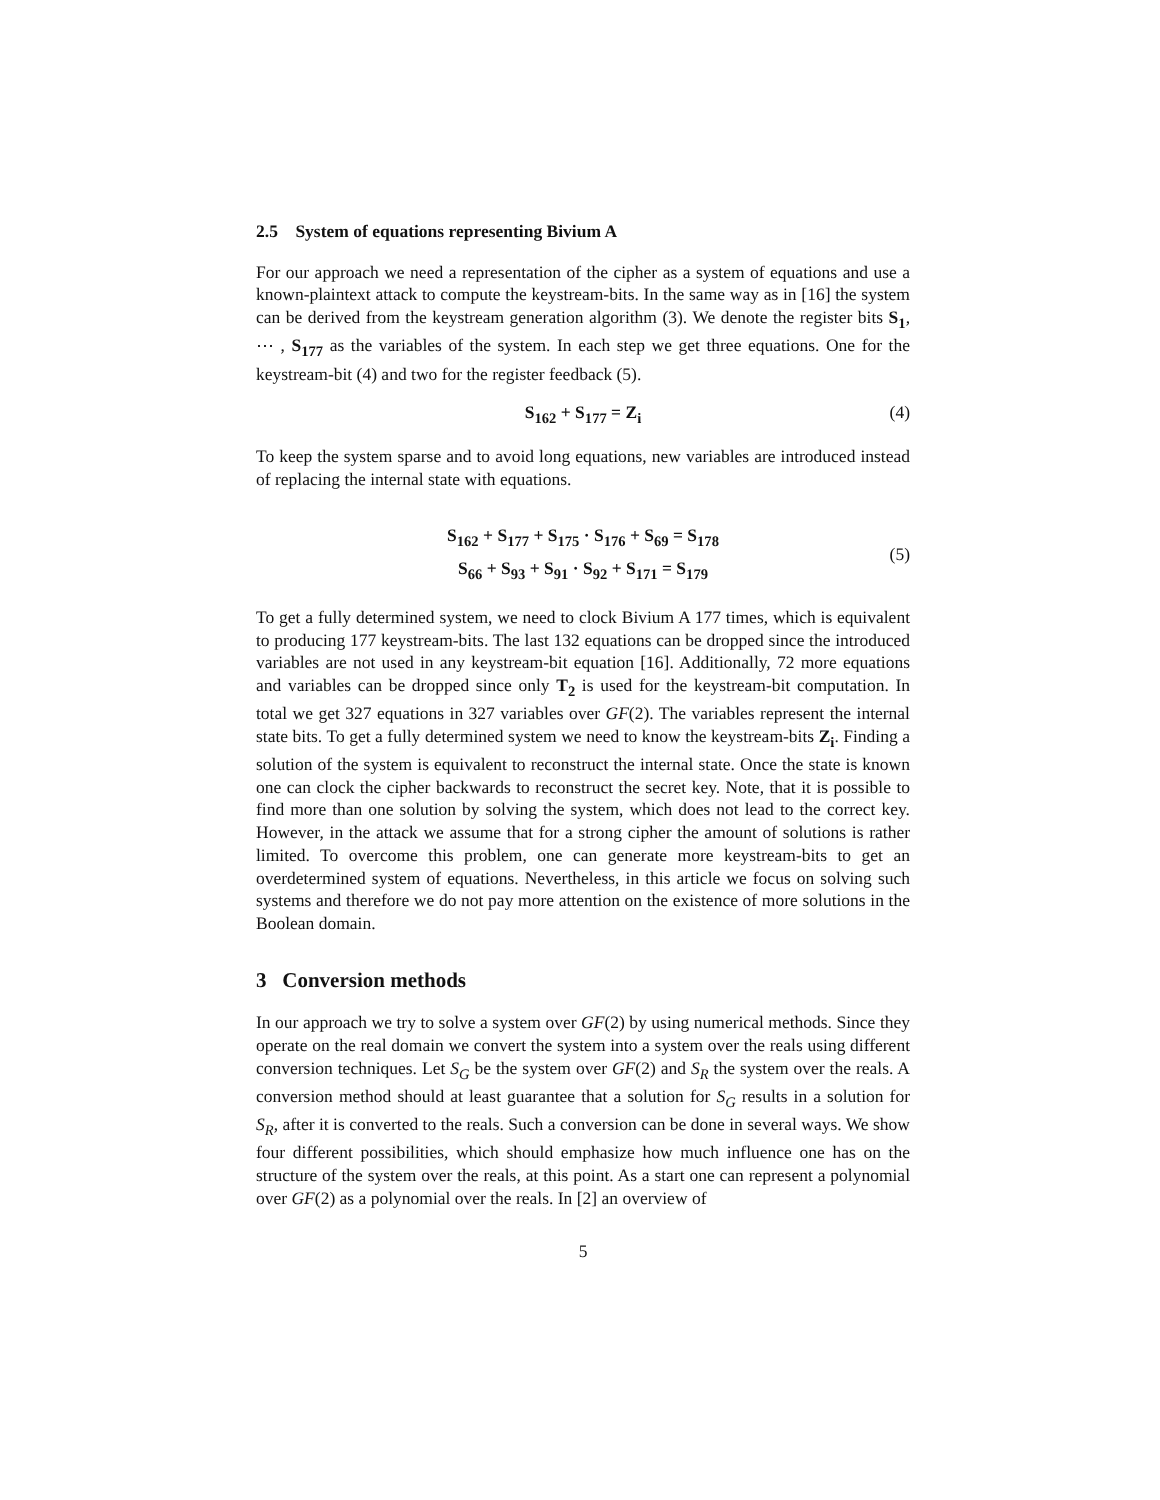2.5 System of equations representing Bivium A
For our approach we need a representation of the cipher as a system of equations and use a known-plaintext attack to compute the keystream-bits. In the same way as in [16] the system can be derived from the keystream generation algorithm (3). We denote the register bits S<sub>1</sub>, ⋯ , S<sub>177</sub> as the variables of the system. In each step we get three equations. One for the keystream-bit (4) and two for the register feedback (5).
S<sub>162</sub> + S<sub>177</sub> = Z<sub>i</sub> (4)
To keep the system sparse and to avoid long equations, new variables are introduced instead of replacing the internal state with equations.
S<sub>162</sub> + S<sub>177</sub> + S<sub>175</sub> · S<sub>176</sub> + S<sub>69</sub> = S<sub>178</sub>
S<sub>66</sub> + S<sub>93</sub> + S<sub>91</sub> · S<sub>92</sub> + S<sub>171</sub> = S<sub>179</sub>
(5)
To get a fully determined system, we need to clock Bivium A 177 times, which is equivalent to producing 177 keystream-bits. The last 132 equations can be dropped since the introduced variables are not used in any keystream-bit equation [16]. Additionally, 72 more equations and variables can be dropped since only T<sub>2</sub> is used for the keystream-bit computation. In total we get 327 equations in 327 variables over GF(2). The variables represent the internal state bits. To get a fully determined system we need to know the keystream-bits Z<sub>i</sub>. Finding a solution of the system is equivalent to reconstruct the internal state. Once the state is known one can clock the cipher backwards to reconstruct the secret key. Note, that it is possible to find more than one solution by solving the system, which does not lead to the correct key. However, in the attack we assume that for a strong cipher the amount of solutions is rather limited. To overcome this problem, one can generate more keystream-bits to get an overdetermined system of equations. Nevertheless, in this article we focus on solving such systems and therefore we do not pay more attention on the existence of more solutions in the Boolean domain.
3 Conversion methods
In our approach we try to solve a system over GF(2) by using numerical methods. Since they operate on the real domain we convert the system into a system over the reals using different conversion techniques. Let S<sub>G</sub> be the system over GF(2) and S<sub>R</sub> the system over the reals. A conversion method should at least guarantee that a solution for S<sub>G</sub> results in a solution for S<sub>R</sub>, after it is converted to the reals. Such a conversion can be done in several ways. We show four different possibilities, which should emphasize how much influence one has on the structure of the system over the reals, at this point. As a start one can represent a polynomial over GF(2) as a polynomial over the reals. In [2] an overview of
5